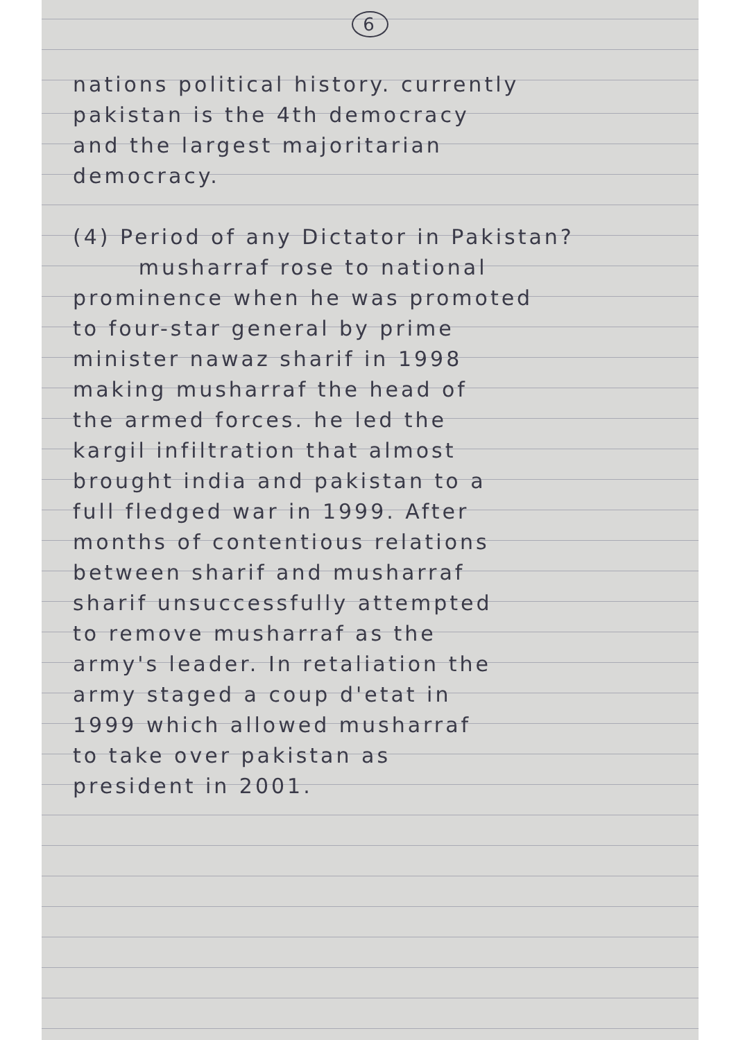6
nations political history. currently
pakistan is the 4th democracy
and the largest majoritarian
democracy.
(4) Period of any Dictator in Pakistan?
musharraf rose to national
prominence when he was promoted
to four-star general by prime
minister nawaz sharif in 1998
making musharraf the head of
the armed forces. he led the
kargil infiltration that almost
brought india and pakistan to a
full fledged war in 1999. After
months of contentious relations
between sharif and musharraf
sharif unsuccessfully attempted
to remove musharraf as the
army's leader. In retaliation the
army staged a coup d'etat in
1999 which allowed musharraf
to take over pakistan as
president in 2001.